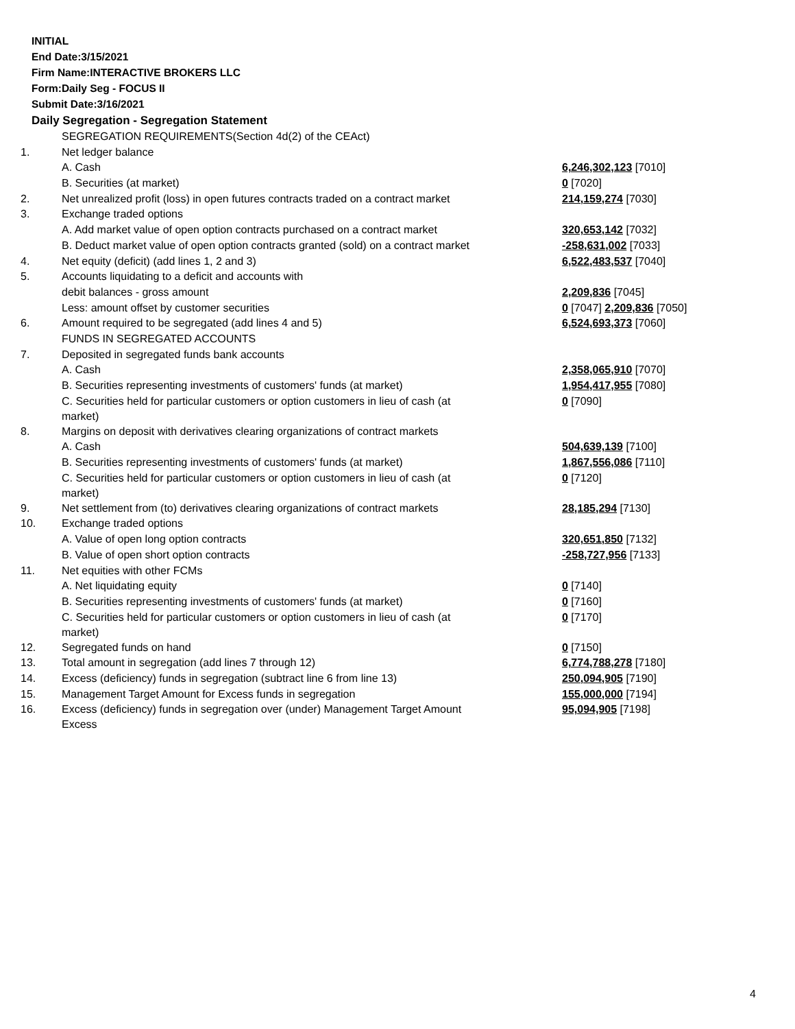INITIAL
End Date:3/15/2021
Firm Name:INTERACTIVE BROKERS LLC
Form:Daily Seg - FOCUS II
Submit Date:3/16/2021
Daily Segregation - Segregation Statement
| | SEGREGATION REQUIREMENTS(Section 4d(2) of the CEAct) | |
| 1. | Net ledger balance | |
| | A. Cash | 6,246,302,123 [7010] |
| | B. Securities (at market) | 0 [7020] |
| 2. | Net unrealized profit (loss) in open futures contracts traded on a contract market | 214,159,274 [7030] |
| 3. | Exchange traded options | |
| | A. Add market value of open option contracts purchased on a contract market | 320,653,142 [7032] |
| | B. Deduct market value of open option contracts granted (sold) on a contract market | -258,631,002 [7033] |
| 4. | Net equity (deficit) (add lines 1, 2 and 3) | 6,522,483,537 [7040] |
| 5. | Accounts liquidating to a deficit and accounts with | |
| | debit balances - gross amount | 2,209,836 [7045] |
| | Less: amount offset by customer securities | 0 [7047] 2,209,836 [7050] |
| 6. | Amount required to be segregated (add lines 4 and 5) | 6,524,693,373 [7060] |
| | FUNDS IN SEGREGATED ACCOUNTS | |
| 7. | Deposited in segregated funds bank accounts | |
| | A. Cash | 2,358,065,910 [7070] |
| | B. Securities representing investments of customers' funds (at market) | 1,954,417,955 [7080] |
| | C. Securities held for particular customers or option customers in lieu of cash (at market) | 0 [7090] |
| 8. | Margins on deposit with derivatives clearing organizations of contract markets | |
| | A. Cash | 504,639,139 [7100] |
| | B. Securities representing investments of customers' funds (at market) | 1,867,556,086 [7110] |
| | C. Securities held for particular customers or option customers in lieu of cash (at market) | 0 [7120] |
| 9. | Net settlement from (to) derivatives clearing organizations of contract markets | 28,185,294 [7130] |
| 10. | Exchange traded options | |
| | A. Value of open long option contracts | 320,651,850 [7132] |
| | B. Value of open short option contracts | -258,727,956 [7133] |
| 11. | Net equities with other FCMs | |
| | A. Net liquidating equity | 0 [7140] |
| | B. Securities representing investments of customers' funds (at market) | 0 [7160] |
| | C. Securities held for particular customers or option customers in lieu of cash (at market) | 0 [7170] |
| 12. | Segregated funds on hand | 0 [7150] |
| 13. | Total amount in segregation (add lines 7 through 12) | 6,774,788,278 [7180] |
| 14. | Excess (deficiency) funds in segregation (subtract line 6 from line 13) | 250,094,905 [7190] |
| 15. | Management Target Amount for Excess funds in segregation | 155,000,000 [7194] |
| 16. | Excess (deficiency) funds in segregation over (under) Management Target Amount Excess | 95,094,905 [7198] |
4